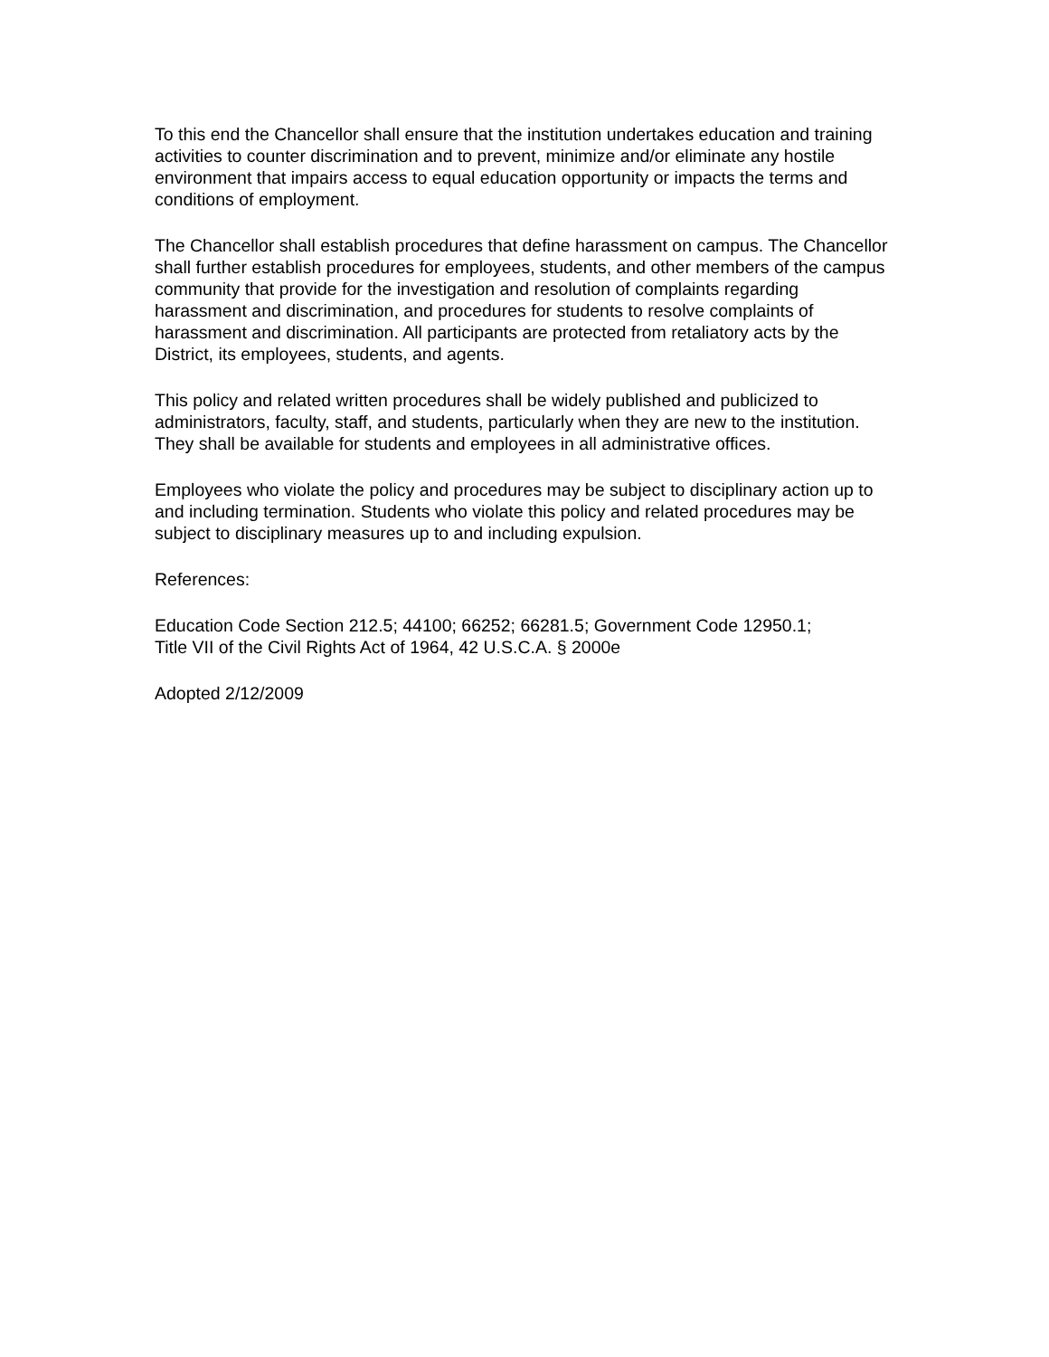To this end the Chancellor shall ensure that the institution undertakes education and training activities to counter discrimination and to prevent, minimize and/or eliminate any hostile environment that impairs access to equal education opportunity or impacts the terms and conditions of employment.
The Chancellor shall establish procedures that define harassment on campus. The Chancellor shall further establish procedures for employees, students, and other members of the campus community that provide for the investigation and resolution of complaints regarding harassment and discrimination, and procedures for students to resolve complaints of harassment and discrimination. All participants are protected from retaliatory acts by the District, its employees, students, and agents.
This policy and related written procedures shall be widely published and publicized to administrators, faculty, staff, and students, particularly when they are new to the institution. They shall be available for students and employees in all administrative offices.
Employees who violate the policy and procedures may be subject to disciplinary action up to and including termination. Students who violate this policy and related procedures may be subject to disciplinary measures up to and including expulsion.
References:
Education Code Section 212.5; 44100; 66252; 66281.5; Government Code 12950.1;
Title VII of the Civil Rights Act of 1964, 42 U.S.C.A. § 2000e
Adopted 2/12/2009